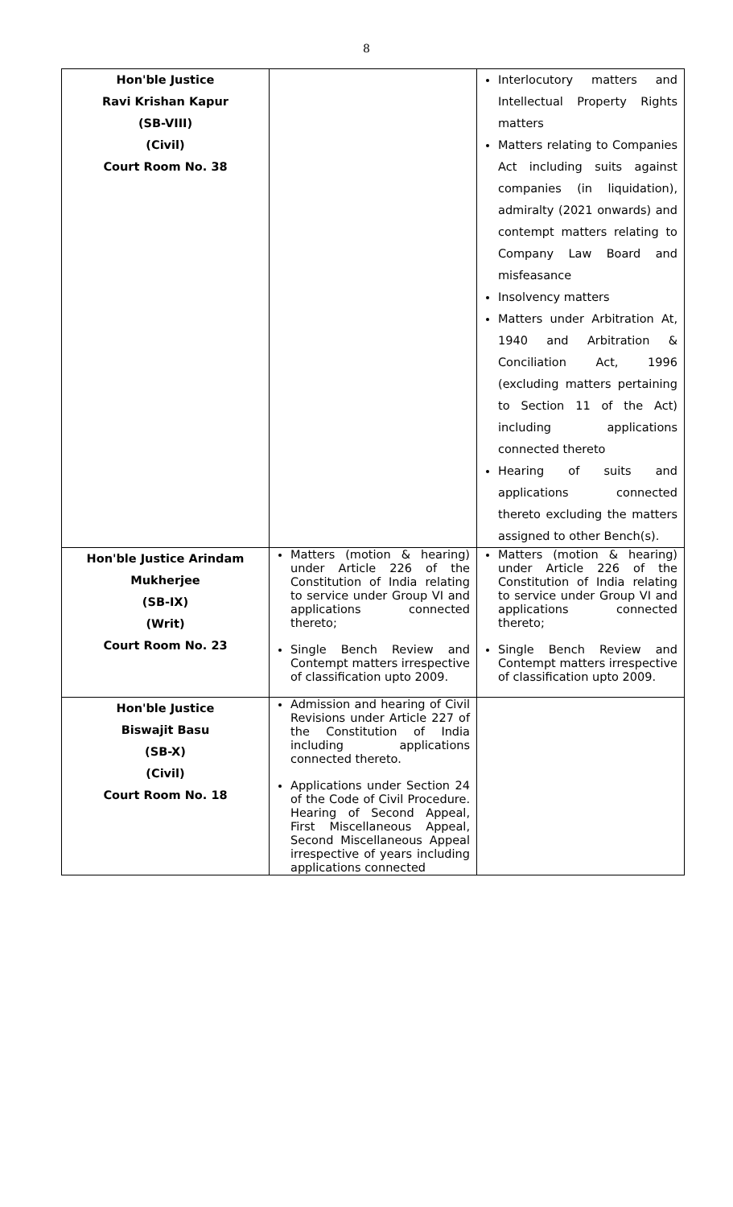8
| Hon'ble Justice Ravi Krishan Kapur (SB-VIII) (Civil) Court Room No. 38 | | Interlocutory matters and Intellectual Property Rights matters Matters relating to Companies Act including suits against companies (in liquidation), admiralty (2021 onwards) and contempt matters relating to Company Law Board and misfeasance Insolvency matters Matters under Arbitration At, 1940 and Arbitration & Conciliation Act, 1996 (excluding matters pertaining to Section 11 of the Act) including applications connected thereto Hearing of suits and applications connected thereto excluding the matters assigned to other Bench(s). |
| Hon'ble Justice Arindam Mukherjee (SB-IX) (Writ) Court Room No. 23 | Matters (motion & hearing) under Article 226 of the Constitution of India relating to service under Group VI and applications connected thereto; Single Bench Review and Contempt matters irrespective of classification upto 2009. | Matters (motion & hearing) under Article 226 of the Constitution of India relating to service under Group VI and applications connected thereto; Single Bench Review and Contempt matters irrespective of classification upto 2009. |
| Hon'ble Justice Biswajit Basu (SB-X) (Civil) Court Room No. 18 | Admission and hearing of Civil Revisions under Article 227 of the Constitution of India including applications connected thereto. Applications under Section 24 of the Code of Civil Procedure. Hearing of Second Appeal, First Miscellaneous Appeal, Second Miscellaneous Appeal irrespective of years including applications connected | |